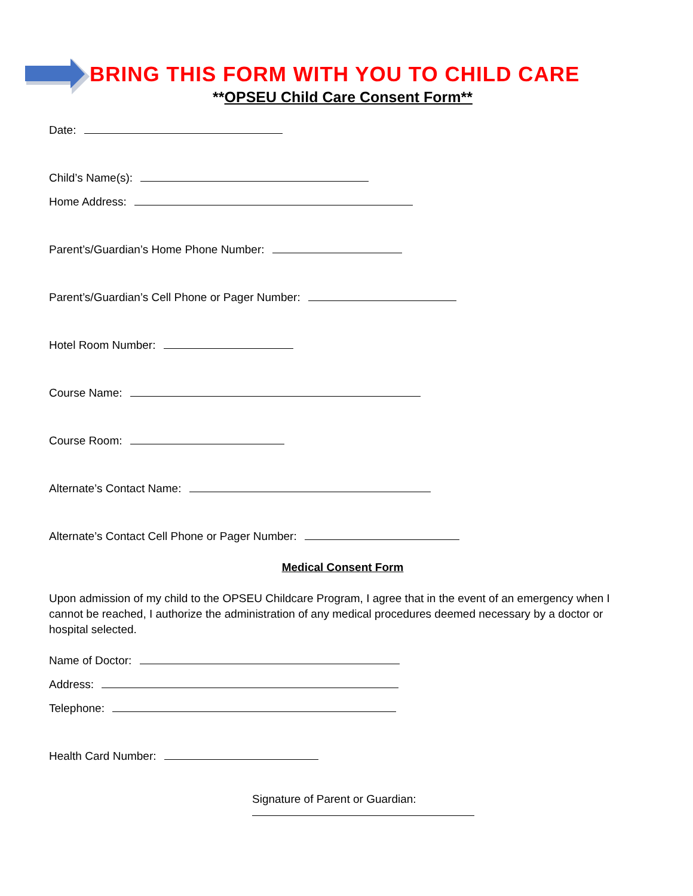BRING THIS FORM WITH YOU TO CHILD CARE
**OPSEU Child Care Consent Form**
Date:
Child’s Name(s):
Home Address:
Parent’s/Guardian’s Home Phone Number:
Parent’s/Guardian’s Cell Phone or Pager Number:
Hotel Room Number:
Course Name:
Course Room:
Alternate’s Contact Name:
Alternate’s Contact Cell Phone or Pager Number:
Medical Consent Form
Upon admission of my child to the OPSEU Childcare Program, I agree that in the event of an emergency when I cannot be reached, I authorize the administration of any medical procedures deemed necessary by a doctor or hospital selected.
Name of Doctor:
Address:
Telephone:
Health Card Number:
Signature of Parent or Guardian: